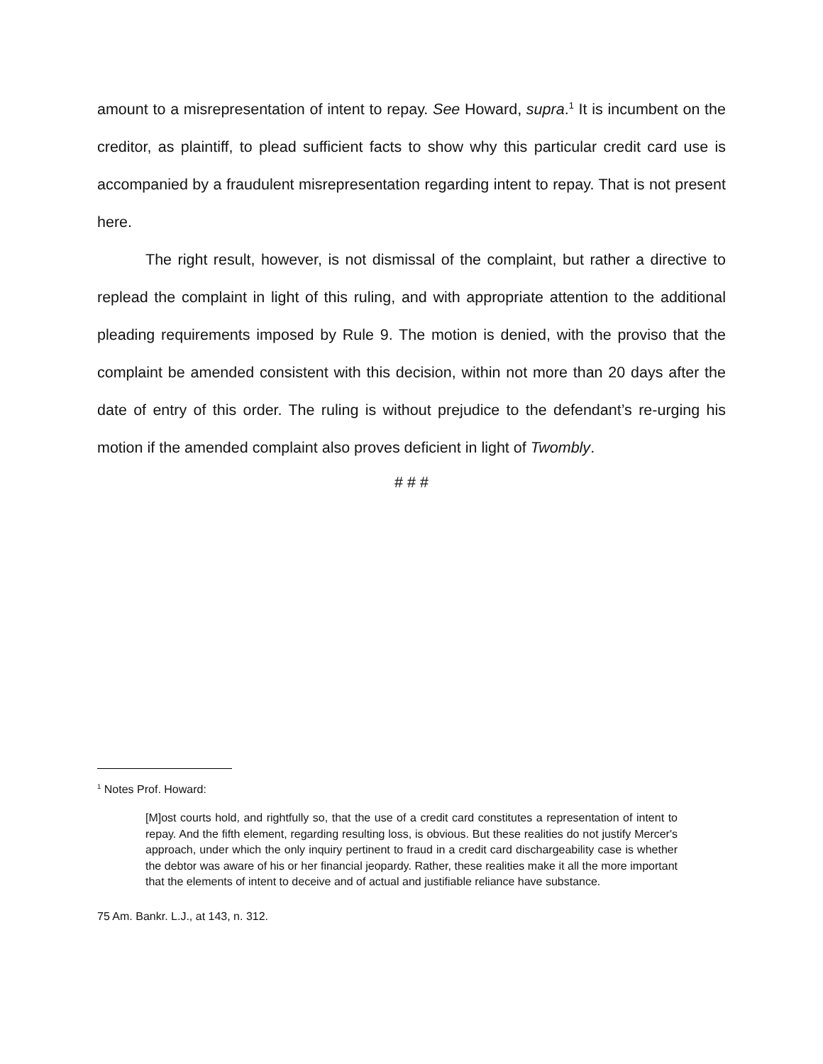amount to a misrepresentation of intent to repay. See Howard, supra.<sup>1</sup> It is incumbent on the creditor, as plaintiff, to plead sufficient facts to show why this particular credit card use is accompanied by a fraudulent misrepresentation regarding intent to repay. That is not present here.
The right result, however, is not dismissal of the complaint, but rather a directive to replead the complaint in light of this ruling, and with appropriate attention to the additional pleading requirements imposed by Rule 9. The motion is denied, with the proviso that the complaint be amended consistent with this decision, within not more than 20 days after the date of entry of this order. The ruling is without prejudice to the defendant’s re-urging his motion if the amended complaint also proves deficient in light of Twombly.
# # #
<sup>1</sup> Notes Prof. Howard:
[M]ost courts hold, and rightfully so, that the use of a credit card constitutes a representation of intent to repay. And the fifth element, regarding resulting loss, is obvious. But these realities do not justify Mercer's approach, under which the only inquiry pertinent to fraud in a credit card dischargeability case is whether the debtor was aware of his or her financial jeopardy. Rather, these realities make it all the more important that the elements of intent to deceive and of actual and justifiable reliance have substance.
75 Am. Bankr. L.J., at 143, n. 312.